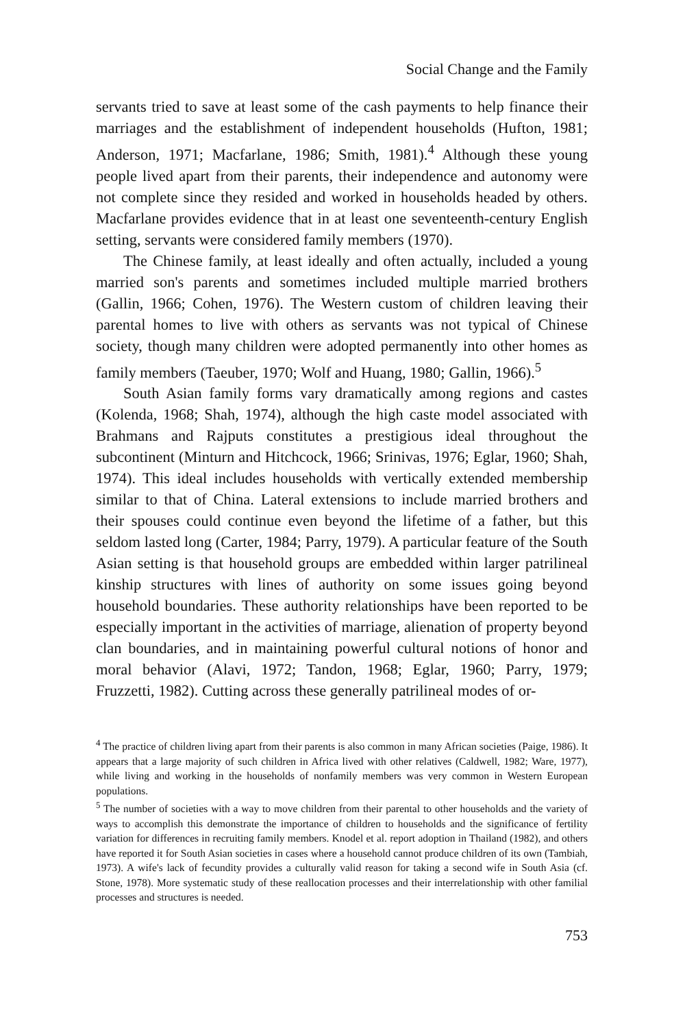Social Change and the Family
servants tried to save at least some of the cash payments to help finance their marriages and the establishment of independent households (Hufton, 1981; Anderson, 1971; Macfarlane, 1986; Smith, 1981).<sup>4</sup> Although these young people lived apart from their parents, their independence and autonomy were not complete since they resided and worked in households headed by others. Macfarlane provides evidence that in at least one seventeenth-century English setting, servants were considered family members (1970).
The Chinese family, at least ideally and often actually, included a young married son's parents and sometimes included multiple married brothers (Gallin, 1966; Cohen, 1976). The Western custom of children leaving their parental homes to live with others as servants was not typical of Chinese society, though many children were adopted permanently into other homes as family members (Taeuber, 1970; Wolf and Huang, 1980; Gallin, 1966).<sup>5</sup>
South Asian family forms vary dramatically among regions and castes (Kolenda, 1968; Shah, 1974), although the high caste model associated with Brahmans and Rajputs constitutes a prestigious ideal throughout the subcontinent (Minturn and Hitchcock, 1966; Srinivas, 1976; Eglar, 1960; Shah, 1974). This ideal includes households with vertically extended membership similar to that of China. Lateral extensions to include married brothers and their spouses could continue even beyond the lifetime of a father, but this seldom lasted long (Carter, 1984; Parry, 1979). A particular feature of the South Asian setting is that household groups are embedded within larger patrilineal kinship structures with lines of authority on some issues going beyond household boundaries. These authority relationships have been reported to be especially important in the activities of marriage, alienation of property beyond clan boundaries, and in maintaining powerful cultural notions of honor and moral behavior (Alavi, 1972; Tandon, 1968; Eglar, 1960; Parry, 1979; Fruzzetti, 1982). Cutting across these generally patrilineal modes of or-
<sup>4</sup> The practice of children living apart from their parents is also common in many African societies (Paige, 1986). It appears that a large majority of such children in Africa lived with other relatives (Caldwell, 1982; Ware, 1977), while living and working in the households of nonfamily members was very common in Western European populations.
<sup>5</sup> The number of societies with a way to move children from their parental to other households and the variety of ways to accomplish this demonstrate the importance of children to households and the significance of fertility variation for differences in recruiting family members. Knodel et al. report adoption in Thailand (1982), and others have reported it for South Asian societies in cases where a household cannot produce children of its own (Tambiah, 1973). A wife's lack of fecundity provides a culturally valid reason for taking a second wife in South Asia (cf. Stone, 1978). More systematic study of these reallocation processes and their interrelationship with other familial processes and structures is needed.
753